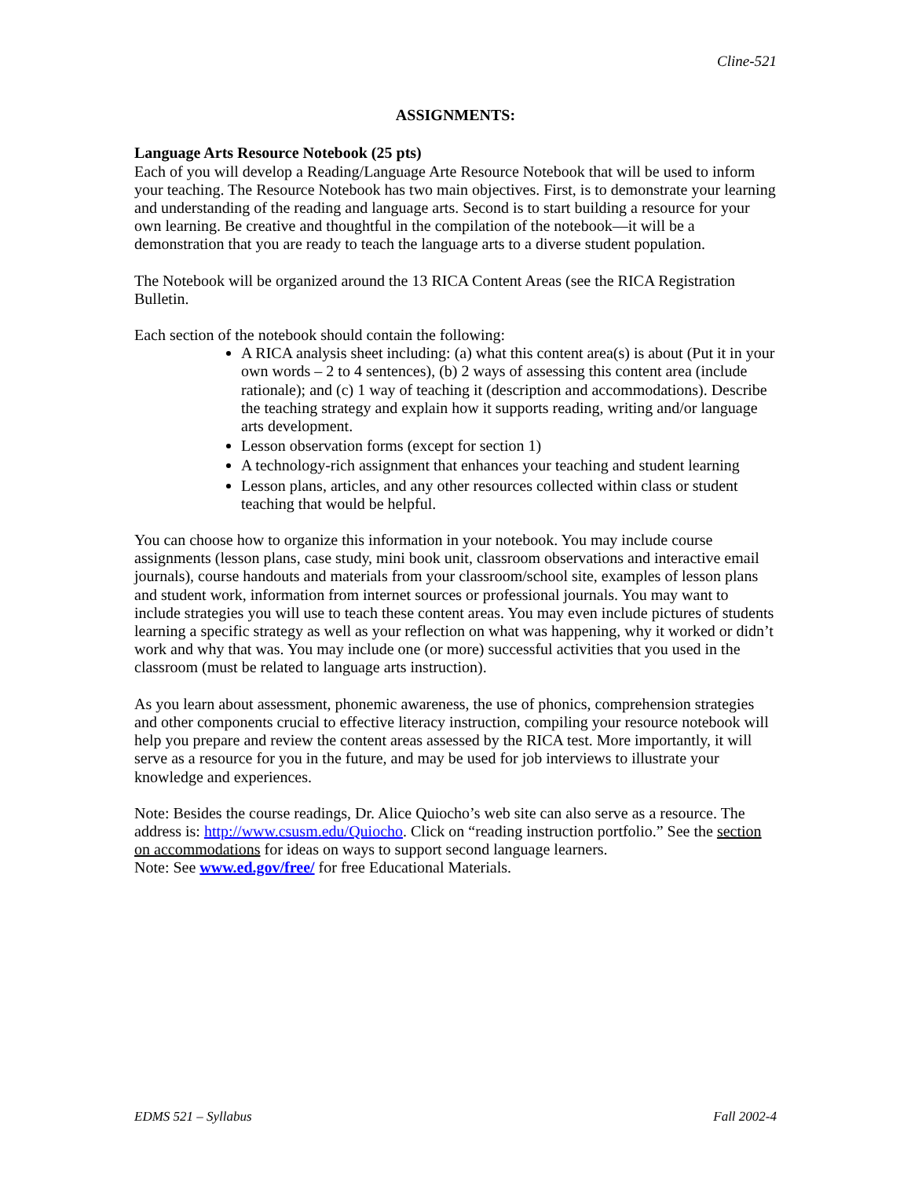Cline-521
ASSIGNMENTS:
Language Arts Resource Notebook (25 pts)
Each of you will develop a Reading/Language Arte Resource Notebook that will be used to inform your teaching. The Resource Notebook has two main objectives. First, is to demonstrate your learning and understanding of the reading and language arts. Second is to start building a resource for your own learning. Be creative and thoughtful in the compilation of the notebook—it will be a demonstration that you are ready to teach the language arts to a diverse student population.
The Notebook will be organized around the 13 RICA Content Areas (see the RICA Registration Bulletin.
Each section of the notebook should contain the following:
A RICA analysis sheet including: (a) what this content area(s) is about (Put it in your own words – 2 to 4 sentences), (b) 2 ways of assessing this content area (include rationale); and (c) 1 way of teaching it (description and accommodations). Describe the teaching strategy and explain how it supports reading, writing and/or language arts development.
Lesson observation forms (except for section 1)
A technology-rich assignment that enhances your teaching and student learning
Lesson plans, articles, and any other resources collected within class or student teaching that would be helpful.
You can choose how to organize this information in your notebook. You may include course assignments (lesson plans, case study, mini book unit, classroom observations and interactive email journals), course handouts and materials from your classroom/school site, examples of lesson plans and student work, information from internet sources or professional journals. You may want to include strategies you will use to teach these content areas. You may even include pictures of students learning a specific strategy as well as your reflection on what was happening, why it worked or didn’t work and why that was. You may include one (or more) successful activities that you used in the classroom (must be related to language arts instruction).
As you learn about assessment, phonemic awareness, the use of phonics, comprehension strategies and other components crucial to effective literacy instruction, compiling your resource notebook will help you prepare and review the content areas assessed by the RICA test. More importantly, it will serve as a resource for you in the future, and may be used for job interviews to illustrate your knowledge and experiences.
Note: Besides the course readings, Dr. Alice Quiocho’s web site can also serve as a resource. The address is: http://www.csusm.edu/Quiocho. Click on “reading instruction portfolio.” See the section on accommodations for ideas on ways to support second language learners.
Note: See www.ed.gov/free/ for free Educational Materials.
EDMS 521 – Syllabus Fall 2002-4